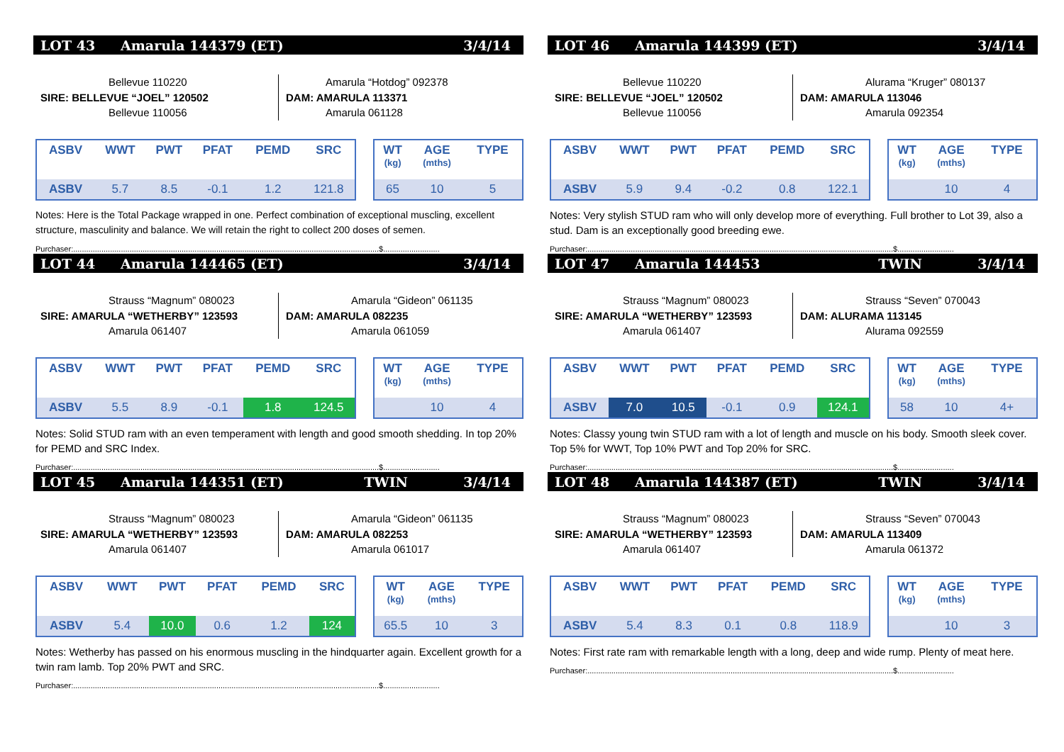LOT 43 Amarula 144379 (ET) 3/4/14
Bellevue 110220
SIRE: BELLEVUE “JOEL” 120502
Bellevue 110056
Amarula “Hotdog” 092378
DAM: AMARULA 113371
Amarula 061128
| ASBV | WWT | PWT | PFAT | PEMD | SRC |
| --- | --- | --- | --- | --- | --- |
| ASBV | 5.7 | 8.5 | -0.1 | 1.2 | 121.8 |
| WT (kg) | AGE (mths) | TYPE |
| --- | --- | --- |
| 65 | 10 | 5 |
Notes: Here is the Total Package wrapped in one. Perfect combination of exceptional muscling, excellent structure, masculinity and balance. We will retain the right to collect 200 doses of semen.
Purchaser:.............................................................................................................................................$..........................
LOT 44 Amarula 144465 (ET) 3/4/14
Strauss “Magnum” 080023
SIRE: AMARULA “WETHERBY” 123593
Amarula 061407
Amarula “Gideon” 061135
DAM: AMARULA 082235
Amarula 061059
| ASBV | WWT | PWT | PFAT | PEMD | SRC |
| --- | --- | --- | --- | --- | --- |
| ASBV | 5.5 | 8.9 | -0.1 | 1.8 | 124.5 |
| WT (kg) | AGE (mths) | TYPE |
| --- | --- | --- |
| | 10 | 4 |
Notes: Solid STUD ram with an even temperament with length and good smooth shedding. In top 20% for PEMD and SRC Index.
Purchaser:.............................................................................................................................................$..........................
LOT 45 Amarula 144351 (ET) TWIN 3/4/14
Strauss “Magnum” 080023
SIRE: AMARULA “WETHERBY” 123593
Amarula 061407
Amarula “Gideon” 061135
DAM: AMARULA 082253
Amarula 061017
| ASBV | WWT | PWT | PFAT | PEMD | SRC |
| --- | --- | --- | --- | --- | --- |
| ASBV | 5.4 | 10.0 | 0.6 | 1.2 | 124 |
| WT (kg) | AGE (mths) | TYPE |
| --- | --- | --- |
| 65.5 | 10 | 3 |
Notes: Wetherby has passed on his enormous muscling in the hindquarter again. Excellent growth for a twin ram lamb. Top 20% PWT and SRC.
Purchaser:.............................................................................................................................................$..........................
LOT 46 Amarula 144399 (ET) 3/4/14
Bellevue 110220
SIRE: BELLEVUE “JOEL” 120502
Bellevue 110056
Alurama “Kruger” 080137
DAM: AMARULA 113046
Amarula 092354
| ASBV | WWT | PWT | PFAT | PEMD | SRC |
| --- | --- | --- | --- | --- | --- |
| ASBV | 5.9 | 9.4 | -0.2 | 0.8 | 122.1 |
| WT (kg) | AGE (mths) | TYPE |
| --- | --- | --- |
| | 10 | 4 |
Notes: Very stylish STUD ram who will only develop more of everything. Full brother to Lot 39, also a stud. Dam is an exceptionally good breeding ewe.
Purchaser:.............................................................................................................................................$..........................
LOT 47 Amarula 144453 TWIN 3/4/14
Strauss “Magnum” 080023
SIRE: AMARULA “WETHERBY” 123593
Amarula 061407
Strauss “Seven” 070043
DAM: ALURAMA 113145
Alurama 092559
| ASBV | WWT | PWT | PFAT | PEMD | SRC |
| --- | --- | --- | --- | --- | --- |
| ASBV | 7.0 | 10.5 | -0.1 | 0.9 | 124.1 |
| WT (kg) | AGE (mths) | TYPE |
| --- | --- | --- |
| 58 | 10 | 4+ |
Notes: Classy young twin STUD ram with a lot of length and muscle on his body. Smooth sleek cover. Top 5% for WWT, Top 10% PWT and Top 20% for SRC.
Purchaser:.............................................................................................................................................$..........................
LOT 48 Amarula 144387 (ET) TWIN 3/4/14
Strauss “Magnum” 080023
SIRE: AMARULA “WETHERBY” 123593
Amarula 061407
Strauss “Seven” 070043
DAM: AMARULA 113409
Amarula 061372
| ASBV | WWT | PWT | PFAT | PEMD | SRC |
| --- | --- | --- | --- | --- | --- |
| ASBV | 5.4 | 8.3 | 0.1 | 0.8 | 118.9 |
| WT (kg) | AGE (mths) | TYPE |
| --- | --- | --- |
| | 10 | 3 |
Notes: First rate ram with remarkable length with a long, deep and wide rump. Plenty of meat here.
Purchaser:.............................................................................................................................................$..........................